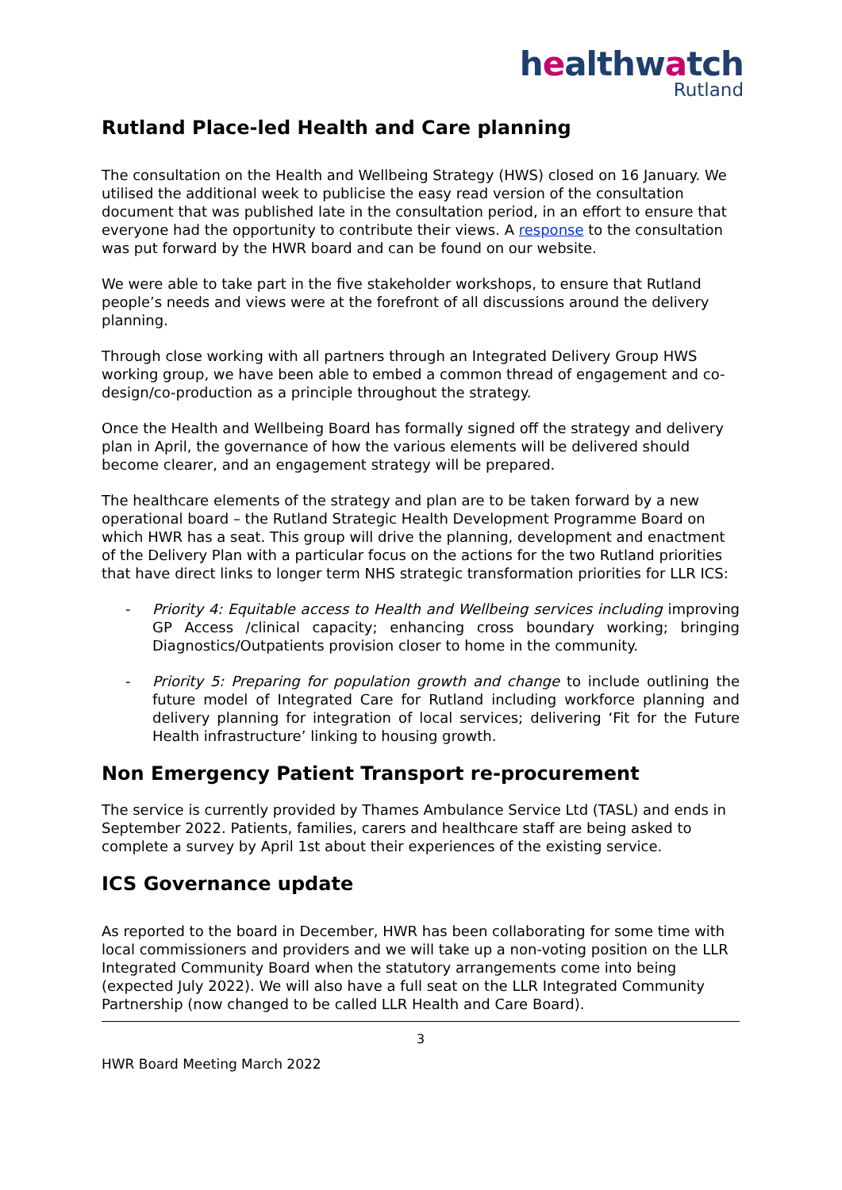healthwatch
Rutland
Rutland Place-led Health and Care planning
The consultation on the Health and Wellbeing Strategy (HWS) closed on 16 January. We utilised the additional week to publicise the easy read version of the consultation document that was published late in the consultation period, in an effort to ensure that everyone had the opportunity to contribute their views. A response to the consultation was put forward by the HWR board and can be found on our website.
We were able to take part in the five stakeholder workshops, to ensure that Rutland people’s needs and views were at the forefront of all discussions around the delivery planning.
Through close working with all partners through an Integrated Delivery Group HWS working group, we have been able to embed a common thread of engagement and co-design/co-production as a principle throughout the strategy.
Once the Health and Wellbeing Board has formally signed off the strategy and delivery plan in April, the governance of how the various elements will be delivered should become clearer, and an engagement strategy will be prepared.
The healthcare elements of the strategy and plan are to be taken forward by a new operational board – the Rutland Strategic Health Development Programme Board on which HWR has a seat. This group will drive the planning, development and enactment of the Delivery Plan with a particular focus on the actions for the two Rutland priorities that have direct links to longer term NHS strategic transformation priorities for LLR ICS:
- Priority 4: Equitable access to Health and Wellbeing services including improving GP Access /clinical capacity; enhancing cross boundary working; bringing Diagnostics/Outpatients provision closer to home in the community.
- Priority 5: Preparing for population growth and change to include outlining the future model of Integrated Care for Rutland including workforce planning and delivery planning for integration of local services; delivering ‘Fit for the Future Health infrastructure’ linking to housing growth.
Non Emergency Patient Transport re-procurement
The service is currently provided by Thames Ambulance Service Ltd (TASL) and ends in September 2022. Patients, families, carers and healthcare staff are being asked to complete a survey by April 1st about their experiences of the existing service.
ICS Governance update
As reported to the board in December, HWR has been collaborating for some time with local commissioners and providers and we will take up a non-voting position on the LLR Integrated Community Board when the statutory arrangements come into being (expected July 2022). We will also have a full seat on the LLR Integrated Community Partnership (now changed to be called LLR Health and Care Board).
3
HWR Board Meeting March 2022